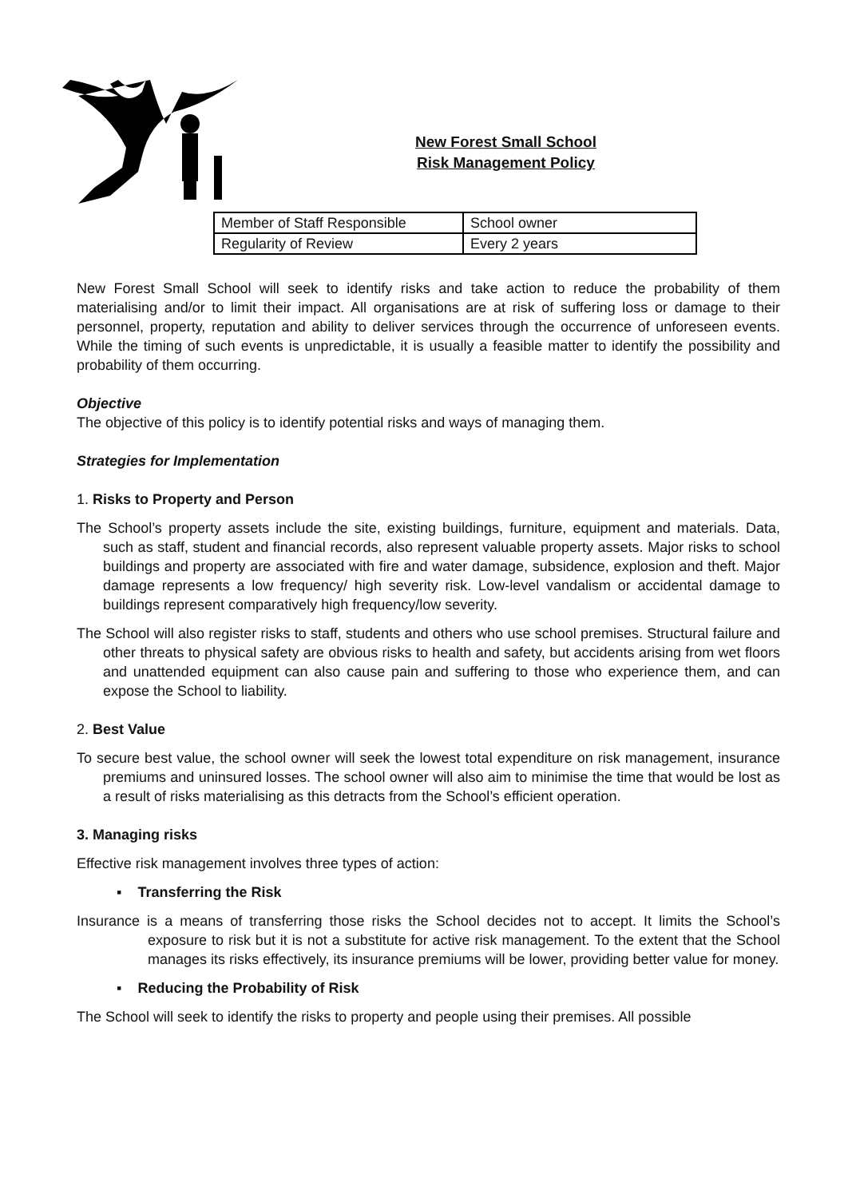New Forest Small School
Risk Management Policy
| Member of Staff Responsible | School owner |
| Regularity of Review | Every 2 years |
New Forest Small School will seek to identify risks and take action to reduce the probability of them materialising and/or to limit their impact. All organisations are at risk of suffering loss or damage to their personnel, property, reputation and ability to deliver services through the occurrence of unforeseen events. While the timing of such events is unpredictable, it is usually a feasible matter to identify the possibility and probability of them occurring.
Objective
The objective of this policy is to identify potential risks and ways of managing them.
Strategies for Implementation
1. Risks to Property and Person
The School’s property assets include the site, existing buildings, furniture, equipment and materials. Data, such as staff, student and financial records, also represent valuable property assets. Major risks to school buildings and property are associated with fire and water damage, subsidence, explosion and theft. Major damage represents a low frequency/ high severity risk. Low-level vandalism or accidental damage to buildings represent comparatively high frequency/low severity.
The School will also register risks to staff, students and others who use school premises. Structural failure and other threats to physical safety are obvious risks to health and safety, but accidents arising from wet floors and unattended equipment can also cause pain and suffering to those who experience them, and can expose the School to liability.
2. Best Value
To secure best value, the school owner will seek the lowest total expenditure on risk management, insurance premiums and uninsured losses. The school owner will also aim to minimise the time that would be lost as a result of risks materialising as this detracts from the School’s efficient operation.
3. Managing risks
Effective risk management involves three types of action:
▪ Transferring the Risk
Insurance is a means of transferring those risks the School decides not to accept. It limits the School’s exposure to risk but it is not a substitute for active risk management. To the extent that the School manages its risks effectively, its insurance premiums will be lower, providing better value for money.
▪ Reducing the Probability of Risk
The School will seek to identify the risks to property and people using their premises. All possible